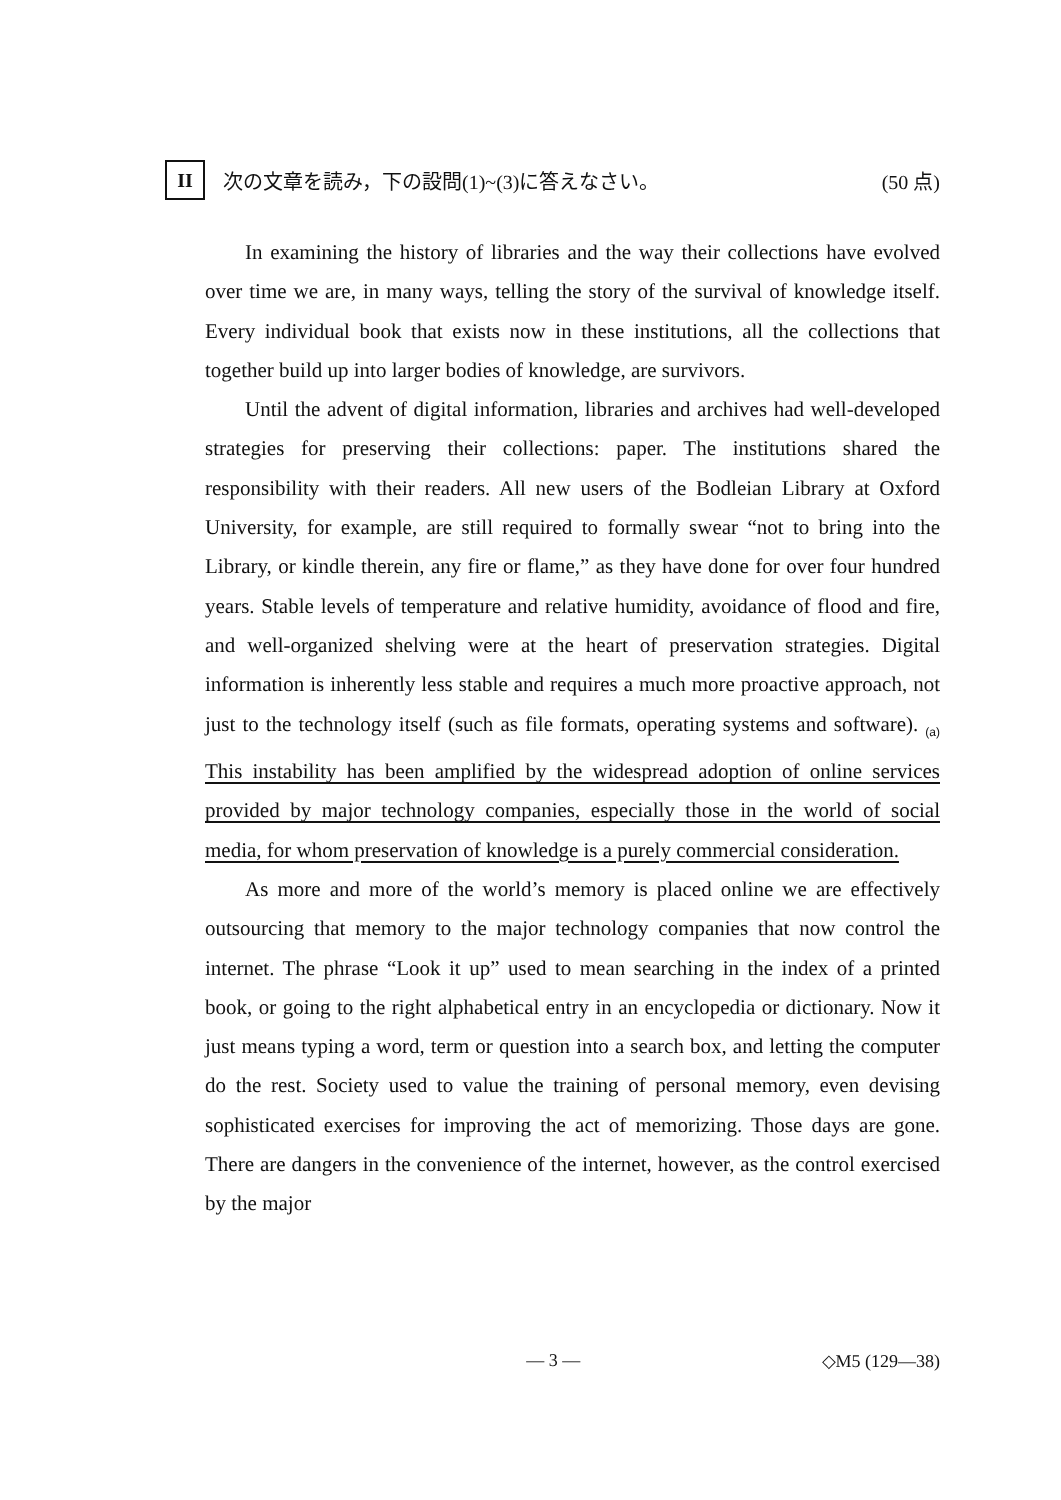II
次の文章を読み，下の設問(1)~(3)に答えなさい。
(50 点)
In examining the history of libraries and the way their collections have evolved over time we are, in many ways, telling the story of the survival of knowledge itself. Every individual book that exists now in these institutions, all the collections that together build up into larger bodies of knowledge, are survivors.
Until the advent of digital information, libraries and archives had well-developed strategies for preserving their collections: paper. The institutions shared the responsibility with their readers. All new users of the Bodleian Library at Oxford University, for example, are still required to formally swear “not to bring into the Library, or kindle therein, any fire or flame,” as they have done for over four hundred years. Stable levels of temperature and relative humidity, avoidance of flood and fire, and well-organized shelving were at the heart of preservation strategies. Digital information is inherently less stable and requires a much more proactive approach, not just to the technology itself (such as file formats, operating systems and software). <sub>(a)</sub> This instability has been amplified by the widespread adoption of online services provided by major technology companies, especially those in the world of social media, for whom preservation of knowledge is a purely commercial consideration.
As more and more of the world’s memory is placed online we are effectively outsourcing that memory to the major technology companies that now control the internet. The phrase “Look it up” used to mean searching in the index of a printed book, or going to the right alphabetical entry in an encyclopedia or dictionary. Now it just means typing a word, term or question into a search box, and letting the computer do the rest. Society used to value the training of personal memory, even devising sophisticated exercises for improving the act of memorizing. Those days are gone. There are dangers in the convenience of the internet, however, as the control exercised by the major
— 3 — ◇M5 (129—38)